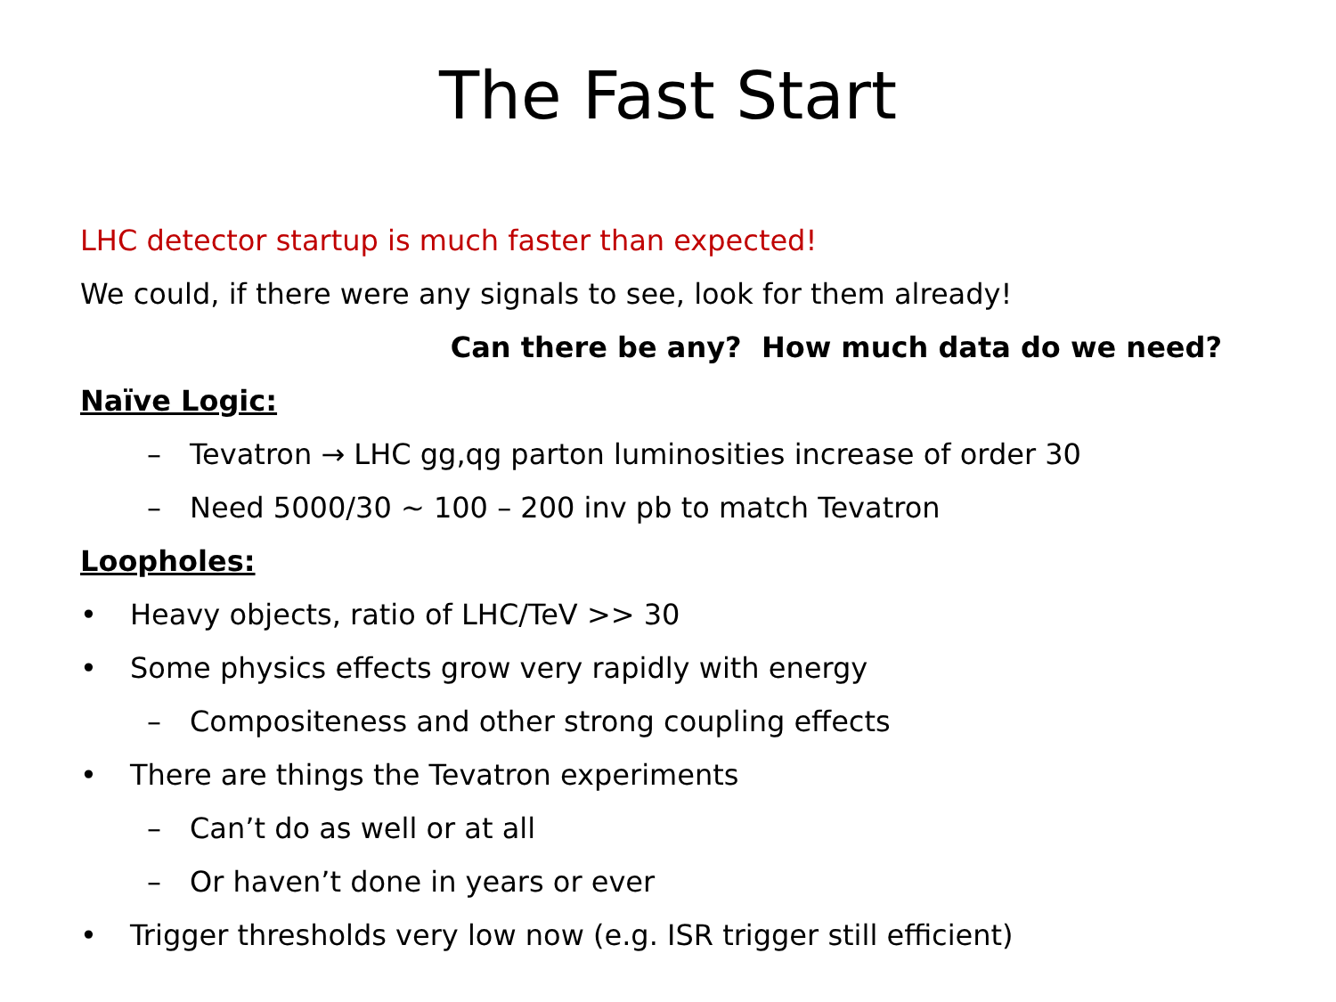The Fast Start
LHC detector startup is much faster than expected!
We could, if there were any signals to see, look for them already!
Can there be any? How much data do we need?
Naïve Logic:
– Tevatron → LHC gg,qg parton luminosities increase of order 30
– Need 5000/30 ~ 100 – 200 inv pb to match Tevatron
Loopholes:
• Heavy objects, ratio of LHC/TeV >> 30
• Some physics effects grow very rapidly with energy
– Compositeness and other strong coupling effects
• There are things the Tevatron experiments
– Can’t do as well or at all
– Or haven’t done in years or ever
• Trigger thresholds very low now (e.g. ISR trigger still efficient)